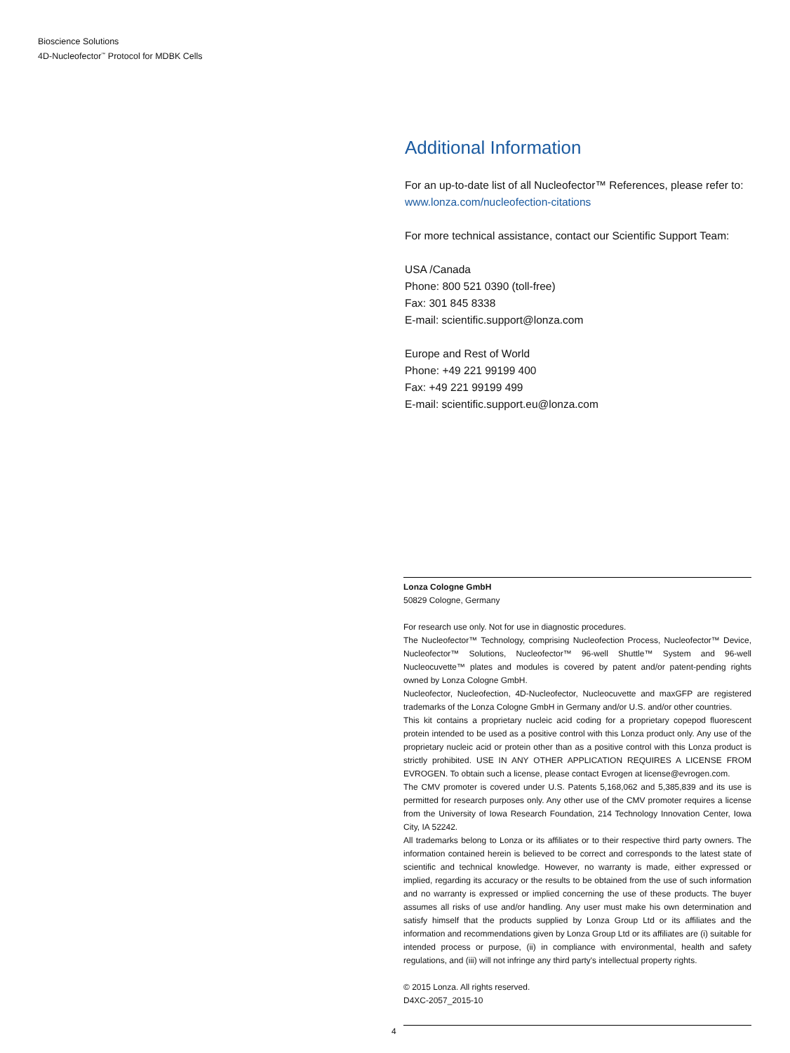Bioscience Solutions
4D-Nucleofector<sup>™</sup> Protocol for MDBK Cells
Additional Information
For an up-to-date list of all Nucleofector™ References, please refer to:
www.lonza.com/nucleofection-citations
For more technical assistance, contact our Scientific Support Team:
USA /Canada
Phone: 800 521 0390 (toll-free)
Fax: 301 845 8338
E-mail: scientific.support@lonza.com
Europe and Rest of World
Phone: +49 221 99199 400
Fax: +49 221 99199 499
E-mail: scientific.support.eu@lonza.com
Lonza Cologne GmbH
50829 Cologne, Germany
For research use only. Not for use in diagnostic procedures.
The Nucleofector™ Technology, comprising Nucleofection Process, Nucleofector™ Device, Nucleofector™ Solutions, Nucleofector™ 96-well Shuttle™ System and 96-well Nucleocuvette™ plates and modules is covered by patent and/or patent-pending rights owned by Lonza Cologne GmbH.
Nucleofector, Nucleofection, 4D-Nucleofector, Nucleocuvette and maxGFP are registered trademarks of the Lonza Cologne GmbH in Germany and/or U.S. and/or other countries.
This kit contains a proprietary nucleic acid coding for a proprietary copepod fluorescent protein intended to be used as a positive control with this Lonza product only. Any use of the proprietary nucleic acid or protein other than as a positive control with this Lonza product is strictly prohibited. USE IN ANY OTHER APPLICATION REQUIRES A LICENSE FROM EVROGEN. To obtain such a license, please contact Evrogen at license@evrogen.com.
The CMV promoter is covered under U.S. Patents 5,168,062 and 5,385,839 and its use is permitted for research purposes only. Any other use of the CMV promoter requires a license from the University of Iowa Research Foundation, 214 Technology Innovation Center, Iowa City, IA 52242.
All trademarks belong to Lonza or its affiliates or to their respective third party owners. The information contained herein is believed to be correct and corresponds to the latest state of scientific and technical knowledge. However, no warranty is made, either expressed or implied, regarding its accuracy or the results to be obtained from the use of such information and no warranty is expressed or implied concerning the use of these products. The buyer assumes all risks of use and/or handling. Any user must make his own determination and satisfy himself that the products supplied by Lonza Group Ltd or its affiliates and the information and recommendations given by Lonza Group Ltd or its affiliates are (i) suitable for intended process or purpose, (ii) in compliance with environmental, health and safety regulations, and (iii) will not infringe any third party's intellectual property rights.
© 2015 Lonza. All rights reserved.
D4XC-2057_2015-10
4